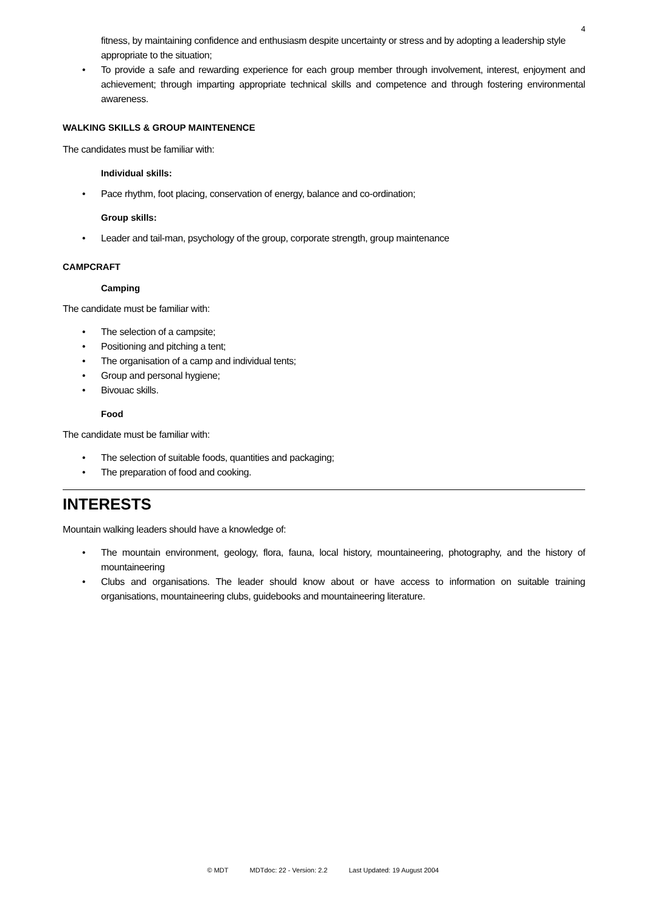4
fitness, by maintaining confidence and enthusiasm despite uncertainty or stress and by adopting a leadership style appropriate to the situation;
• To provide a safe and rewarding experience for each group member through involvement, interest, enjoyment and achievement; through imparting appropriate technical skills and competence and through fostering environmental awareness.
WALKING SKILLS & GROUP MAINTENENCE
The candidates must be familiar with:
Individual skills:
• Pace rhythm, foot placing, conservation of energy, balance and co-ordination;
Group skills:
• Leader and tail-man, psychology of the group, corporate strength, group maintenance
CAMPCRAFT
Camping
The candidate must be familiar with:
• The selection of a campsite;
• Positioning and pitching a tent;
• The organisation of a camp and individual tents;
• Group and personal hygiene;
• Bivouac skills.
Food
The candidate must be familiar with:
• The selection of suitable foods, quantities and packaging;
• The preparation of food and cooking.
INTERESTS
Mountain walking leaders should have a knowledge of:
• The mountain environment, geology, flora, fauna, local history, mountaineering, photography, and the history of mountaineering
• Clubs and organisations. The leader should know about or have access to information on suitable training organisations, mountaineering clubs, guidebooks and mountaineering literature.
© MDT MDTdoc: 22 - Version: 2.2 Last Updated: 19 August 2004